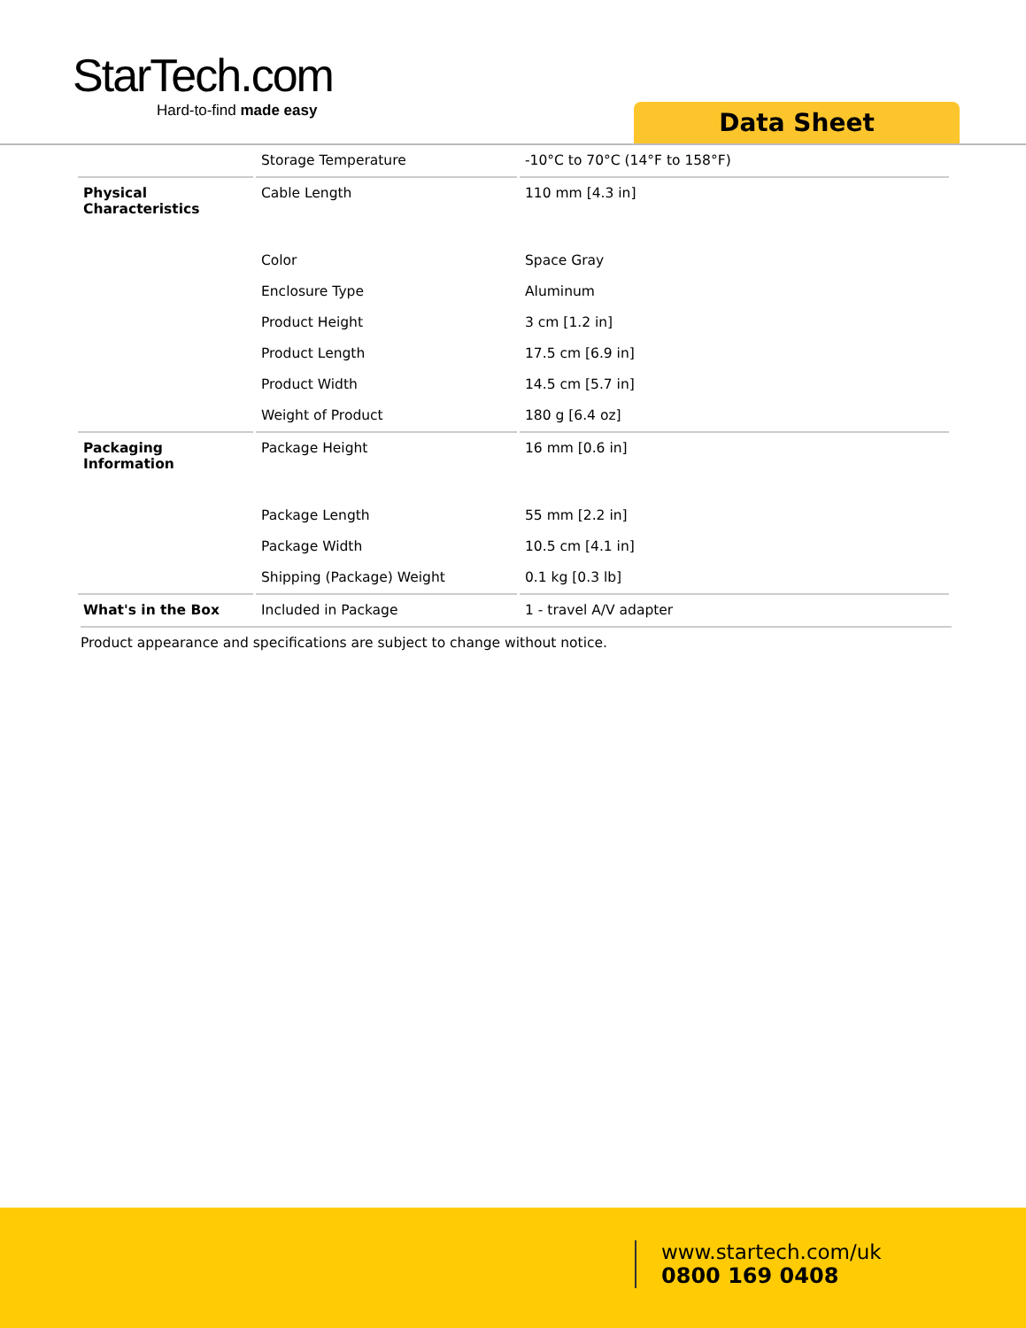StarTech.com
Hard-to-find made easy
Data Sheet
| | Storage Temperature | -10°C to 70°C (14°F to 158°F) |
| Physical Characteristics | Cable Length | 110 mm [4.3 in] |
| | Color | Space Gray |
| | Enclosure Type | Aluminum |
| | Product Height | 3 cm [1.2 in] |
| | Product Length | 17.5 cm [6.9 in] |
| | Product Width | 14.5 cm [5.7 in] |
| | Weight of Product | 180 g [6.4 oz] |
| Packaging Information | Package Height | 16 mm [0.6 in] |
| | Package Length | 55 mm [2.2 in] |
| | Package Width | 10.5 cm [4.1 in] |
| | Shipping (Package) Weight | 0.1 kg [0.3 lb] |
| What's in the Box | Included in Package | 1 - travel A/V adapter |
Product appearance and specifications are subject to change without notice.
www.startech.com/uk
0800 169 0408